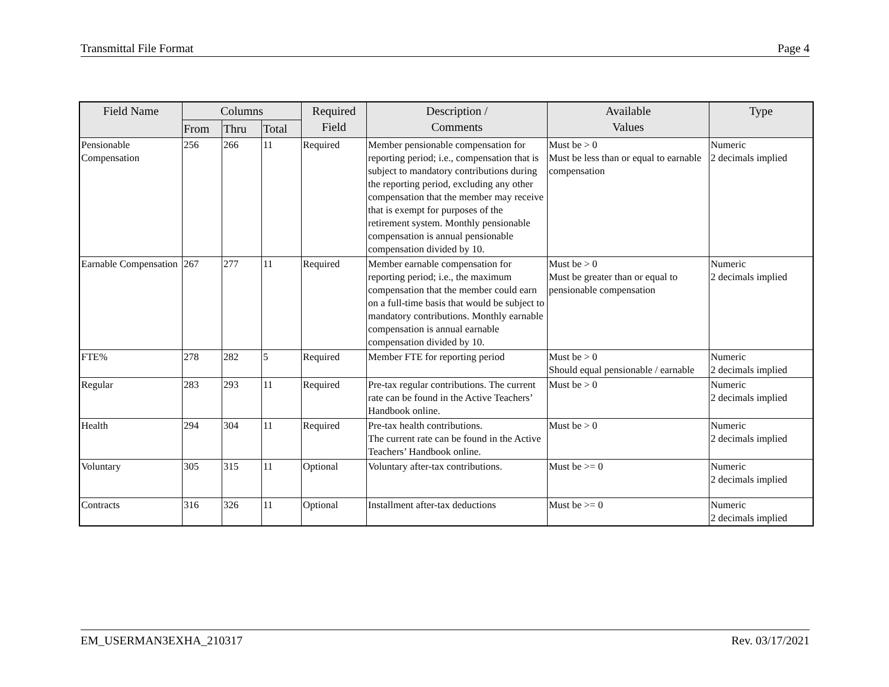Transmittal File Format Page 4
| Field Name | Columns | | | Required Field | Description / Comments | Available Values | Type |
| --- | --- | --- | --- | --- | --- | --- | --- |
| | From | Thru | Total | | | | |
| Pensionable Compensation | 256 | 266 | 11 | Required | Member pensionable compensation for reporting period; i.e., compensation that is subject to mandatory contributions during the reporting period, excluding any other compensation that the member may receive that is exempt for purposes of the retirement system. Monthly pensionable compensation is annual pensionable compensation divided by 10. | Must be > 0 Must be less than or equal to earnable compensation | Numeric 2 decimals implied |
| Earnable Compensation | 267 | 277 | 11 | Required | Member earnable compensation for reporting period; i.e., the maximum compensation that the member could earn on a full-time basis that would be subject to mandatory contributions. Monthly earnable compensation is annual earnable compensation divided by 10. | Must be > 0 Must be greater than or equal to pensionable compensation | Numeric 2 decimals implied |
| FTE% | 278 | 282 | 5 | Required | Member FTE for reporting period | Must be > 0 Should equal pensionable / earnable | Numeric 2 decimals implied |
| Regular | 283 | 293 | 11 | Required | Pre-tax regular contributions. The current rate can be found in the Active Teachers’ Handbook online. | Must be > 0 | Numeric 2 decimals implied |
| Health | 294 | 304 | 11 | Required | Pre-tax health contributions. The current rate can be found in the Active Teachers’ Handbook online. | Must be > 0 | Numeric 2 decimals implied |
| Voluntary | 305 | 315 | 11 | Optional | Voluntary after-tax contributions. | Must be >= 0 | Numeric 2 decimals implied |
| Contracts | 316 | 326 | 11 | Optional | Installment after-tax deductions | Must be >= 0 | Numeric 2 decimals implied |
EM_USERMAN3EXHA_210317 Rev. 03/17/2021